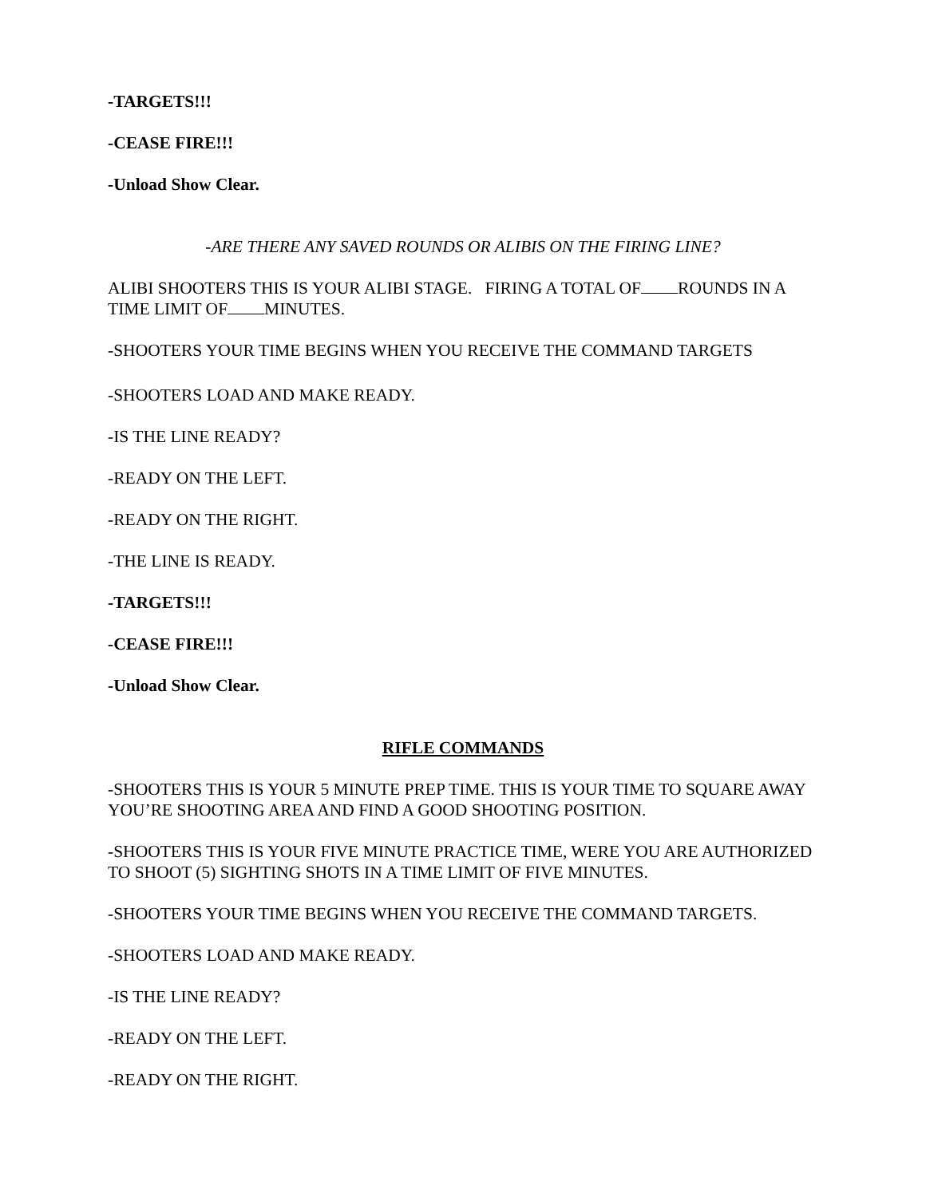-TARGETS!!!
-CEASE FIRE!!!
-Unload Show Clear.
-ARE THERE ANY SAVED ROUNDS OR ALIBIS ON THE FIRING LINE?
ALIBI SHOOTERS THIS IS YOUR ALIBI STAGE. FIRING A TOTAL OF ROUNDS IN A TIME LIMIT OF MINUTES.
-SHOOTERS YOUR TIME BEGINS WHEN YOU RECEIVE THE COMMAND TARGETS
-SHOOTERS LOAD AND MAKE READY.
-IS THE LINE READY?
-READY ON THE LEFT.
-READY ON THE RIGHT.
-THE LINE IS READY.
-TARGETS!!!
-CEASE FIRE!!!
-Unload Show Clear.
RIFLE COMMANDS
-SHOOTERS THIS IS YOUR 5 MINUTE PREP TIME. THIS IS YOUR TIME TO SQUARE AWAY YOU’RE SHOOTING AREA AND FIND A GOOD SHOOTING POSITION.
-SHOOTERS THIS IS YOUR FIVE MINUTE PRACTICE TIME, WERE YOU ARE AUTHORIZED TO SHOOT (5) SIGHTING SHOTS IN A TIME LIMIT OF FIVE MINUTES.
-SHOOTERS YOUR TIME BEGINS WHEN YOU RECEIVE THE COMMAND TARGETS.
-SHOOTERS LOAD AND MAKE READY.
-IS THE LINE READY?
-READY ON THE LEFT.
-READY ON THE RIGHT.